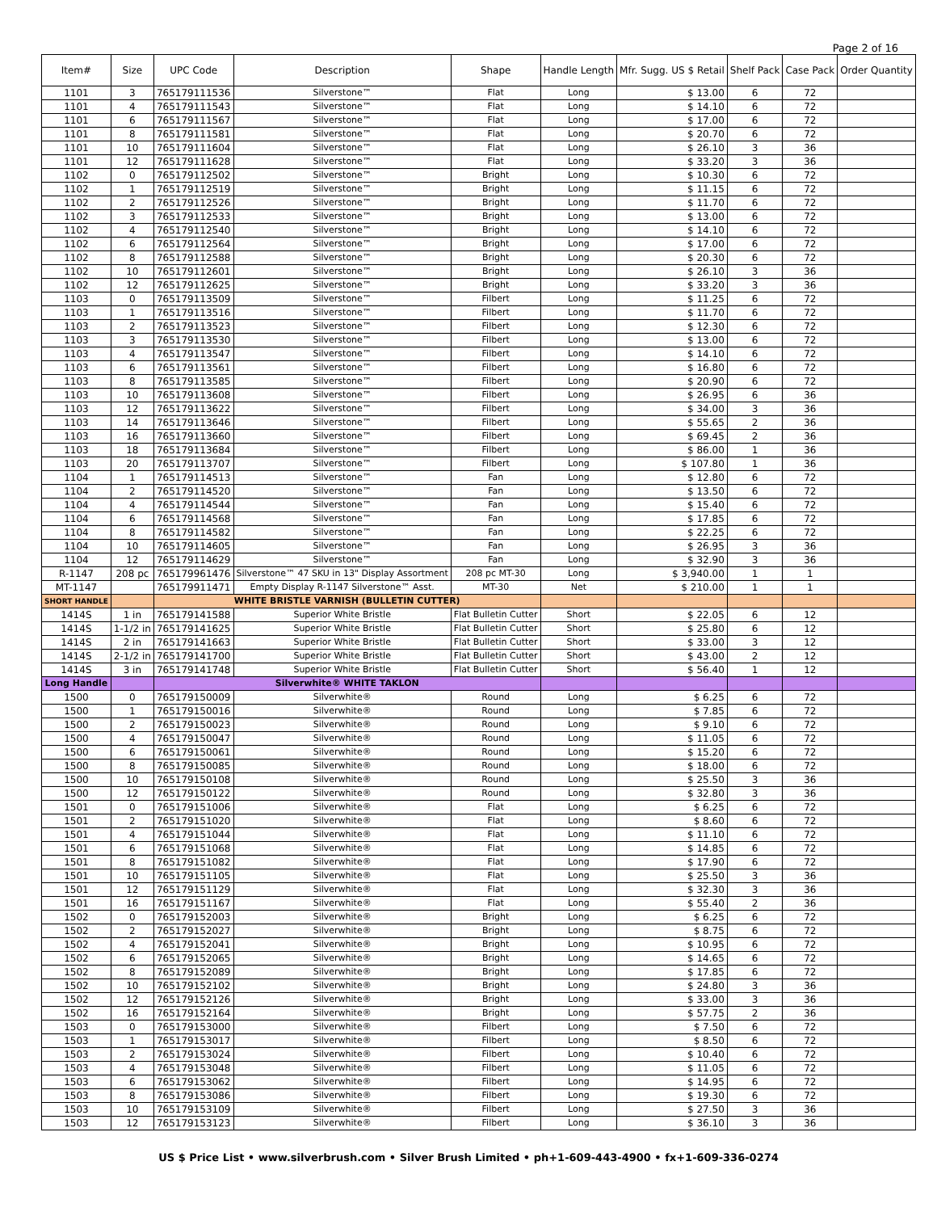Page 2 of 16
| Item# | Size | UPC Code | Description | Shape | Handle Length | Mfr. Sugg. US $ Retail | Shelf Pack | Case Pack | Order Quantity |
| --- | --- | --- | --- | --- | --- | --- | --- | --- | --- |
| 1101 | 3 | 765179111536 | Silverstone™ | Flat | Long | $ 13.00 | 6 | 72 | |
| 1101 | 4 | 765179111543 | Silverstone™ | Flat | Long | $ 14.10 | 6 | 72 | |
| 1101 | 6 | 765179111567 | Silverstone™ | Flat | Long | $ 17.00 | 6 | 72 | |
| 1101 | 8 | 765179111581 | Silverstone™ | Flat | Long | $ 20.70 | 6 | 72 | |
| 1101 | 10 | 765179111604 | Silverstone™ | Flat | Long | $ 26.10 | 3 | 36 | |
| 1101 | 12 | 765179111628 | Silverstone™ | Flat | Long | $ 33.20 | 3 | 36 | |
| 1102 | 0 | 765179112502 | Silverstone™ | Bright | Long | $ 10.30 | 6 | 72 | |
| 1102 | 1 | 765179112519 | Silverstone™ | Bright | Long | $ 11.15 | 6 | 72 | |
| 1102 | 2 | 765179112526 | Silverstone™ | Bright | Long | $ 11.70 | 6 | 72 | |
| 1102 | 3 | 765179112533 | Silverstone™ | Bright | Long | $ 13.00 | 6 | 72 | |
| 1102 | 4 | 765179112540 | Silverstone™ | Bright | Long | $ 14.10 | 6 | 72 | |
| 1102 | 6 | 765179112564 | Silverstone™ | Bright | Long | $ 17.00 | 6 | 72 | |
| 1102 | 8 | 765179112588 | Silverstone™ | Bright | Long | $ 20.30 | 6 | 72 | |
| 1102 | 10 | 765179112601 | Silverstone™ | Bright | Long | $ 26.10 | 3 | 36 | |
| 1102 | 12 | 765179112625 | Silverstone™ | Bright | Long | $ 33.20 | 3 | 36 | |
| 1103 | 0 | 765179113509 | Silverstone™ | Filbert | Long | $ 11.25 | 6 | 72 | |
| 1103 | 1 | 765179113516 | Silverstone™ | Filbert | Long | $ 11.70 | 6 | 72 | |
| 1103 | 2 | 765179113523 | Silverstone™ | Filbert | Long | $ 12.30 | 6 | 72 | |
| 1103 | 3 | 765179113530 | Silverstone™ | Filbert | Long | $ 13.00 | 6 | 72 | |
| 1103 | 4 | 765179113547 | Silverstone™ | Filbert | Long | $ 14.10 | 6 | 72 | |
| 1103 | 6 | 765179113561 | Silverstone™ | Filbert | Long | $ 16.80 | 6 | 72 | |
| 1103 | 8 | 765179113585 | Silverstone™ | Filbert | Long | $ 20.90 | 6 | 72 | |
| 1103 | 10 | 765179113608 | Silverstone™ | Filbert | Long | $ 26.95 | 6 | 36 | |
| 1103 | 12 | 765179113622 | Silverstone™ | Filbert | Long | $ 34.00 | 3 | 36 | |
| 1103 | 14 | 765179113646 | Silverstone™ | Filbert | Long | $ 55.65 | 2 | 36 | |
| 1103 | 16 | 765179113660 | Silverstone™ | Filbert | Long | $ 69.45 | 2 | 36 | |
| 1103 | 18 | 765179113684 | Silverstone™ | Filbert | Long | $ 86.00 | 1 | 36 | |
| 1103 | 20 | 765179113707 | Silverstone™ | Filbert | Long | $ 107.80 | 1 | 36 | |
| 1104 | 1 | 765179114513 | Silverstone™ | Fan | Long | $ 12.80 | 6 | 72 | |
| 1104 | 2 | 765179114520 | Silverstone™ | Fan | Long | $ 13.50 | 6 | 72 | |
| 1104 | 4 | 765179114544 | Silverstone™ | Fan | Long | $ 15.40 | 6 | 72 | |
| 1104 | 6 | 765179114568 | Silverstone™ | Fan | Long | $ 17.85 | 6 | 72 | |
| 1104 | 8 | 765179114582 | Silverstone™ | Fan | Long | $ 22.25 | 6 | 72 | |
| 1104 | 10 | 765179114605 | Silverstone™ | Fan | Long | $ 26.95 | 3 | 36 | |
| 1104 | 12 | 765179114629 | Silverstone™ | Fan | Long | $ 32.90 | 3 | 36 | |
| R-1147 | 208 pc | 765179961476 | Silverstone™ 47 SKU in 13" Display Assortment | 208 pc MT-30 | Long | $ 3,940.00 | 1 | 1 | |
| MT-1147 | | 765179911471 | Empty Display R-1147 Silverstone™ Asst. | MT-30 | Net | $ 210.00 | 1 | 1 | |
| SHORT HANDLE | | WHITE BRISTLE VARNISH (BULLETIN CUTTER) | | | | | | | |
| 1414S | 1 in | 765179141588 | Superior White Bristle | Flat Bulletin Cutter | Short | $ 22.05 | 6 | 12 | |
| 1414S | 1-1/2 in | 765179141625 | Superior White Bristle | Flat Bulletin Cutter | Short | $ 25.80 | 6 | 12 | |
| 1414S | 2 in | 765179141663 | Superior White Bristle | Flat Bulletin Cutter | Short | $ 33.00 | 3 | 12 | |
| 1414S | 2-1/2 in | 765179141700 | Superior White Bristle | Flat Bulletin Cutter | Short | $ 43.00 | 2 | 12 | |
| 1414S | 3 in | 765179141748 | Superior White Bristle | Flat Bulletin Cutter | Short | $ 56.40 | 1 | 12 | |
| Long Handle | | Silverwhite® WHITE TAKLON | | | | | | | |
| 1500 | 0 | 765179150009 | Silverwhite® | Round | Long | $ 6.25 | 6 | 72 | |
| 1500 | 1 | 765179150016 | Silverwhite® | Round | Long | $ 7.85 | 6 | 72 | |
| 1500 | 2 | 765179150023 | Silverwhite® | Round | Long | $ 9.10 | 6 | 72 | |
| 1500 | 4 | 765179150047 | Silverwhite® | Round | Long | $ 11.05 | 6 | 72 | |
| 1500 | 6 | 765179150061 | Silverwhite® | Round | Long | $ 15.20 | 6 | 72 | |
| 1500 | 8 | 765179150085 | Silverwhite® | Round | Long | $ 18.00 | 6 | 72 | |
| 1500 | 10 | 765179150108 | Silverwhite® | Round | Long | $ 25.50 | 3 | 36 | |
| 1500 | 12 | 765179150122 | Silverwhite® | Round | Long | $ 32.80 | 3 | 36 | |
| 1501 | 0 | 765179151006 | Silverwhite® | Flat | Long | $ 6.25 | 6 | 72 | |
| 1501 | 2 | 765179151020 | Silverwhite® | Flat | Long | $ 8.60 | 6 | 72 | |
| 1501 | 4 | 765179151044 | Silverwhite® | Flat | Long | $ 11.10 | 6 | 72 | |
| 1501 | 6 | 765179151068 | Silverwhite® | Flat | Long | $ 14.85 | 6 | 72 | |
| 1501 | 8 | 765179151082 | Silverwhite® | Flat | Long | $ 17.90 | 6 | 72 | |
| 1501 | 10 | 765179151105 | Silverwhite® | Flat | Long | $ 25.50 | 3 | 36 | |
| 1501 | 12 | 765179151129 | Silverwhite® | Flat | Long | $ 32.30 | 3 | 36 | |
| 1501 | 16 | 765179151167 | Silverwhite® | Flat | Long | $ 55.40 | 2 | 36 | |
| 1502 | 0 | 765179152003 | Silverwhite® | Bright | Long | $ 6.25 | 6 | 72 | |
| 1502 | 2 | 765179152027 | Silverwhite® | Bright | Long | $ 8.75 | 6 | 72 | |
| 1502 | 4 | 765179152041 | Silverwhite® | Bright | Long | $ 10.95 | 6 | 72 | |
| 1502 | 6 | 765179152065 | Silverwhite® | Bright | Long | $ 14.65 | 6 | 72 | |
| 1502 | 8 | 765179152089 | Silverwhite® | Bright | Long | $ 17.85 | 6 | 72 | |
| 1502 | 10 | 765179152102 | Silverwhite® | Bright | Long | $ 24.80 | 3 | 36 | |
| 1502 | 12 | 765179152126 | Silverwhite® | Bright | Long | $ 33.00 | 3 | 36 | |
| 1502 | 16 | 765179152164 | Silverwhite® | Bright | Long | $ 57.75 | 2 | 36 | |
| 1503 | 0 | 765179153000 | Silverwhite® | Filbert | Long | $ 7.50 | 6 | 72 | |
| 1503 | 1 | 765179153017 | Silverwhite® | Filbert | Long | $ 8.50 | 6 | 72 | |
| 1503 | 2 | 765179153024 | Silverwhite® | Filbert | Long | $ 10.40 | 6 | 72 | |
| 1503 | 4 | 765179153048 | Silverwhite® | Filbert | Long | $ 11.05 | 6 | 72 | |
| 1503 | 6 | 765179153062 | Silverwhite® | Filbert | Long | $ 14.95 | 6 | 72 | |
| 1503 | 8 | 765179153086 | Silverwhite® | Filbert | Long | $ 19.30 | 6 | 72 | |
| 1503 | 10 | 765179153109 | Silverwhite® | Filbert | Long | $ 27.50 | 3 | 36 | |
| 1503 | 12 | 765179153123 | Silverwhite® | Filbert | Long | $ 36.10 | 3 | 36 | |
US $ Price List • www.silverbrush.com • Silver Brush Limited • ph+1-609-443-4900 • fx+1-609-336-0274